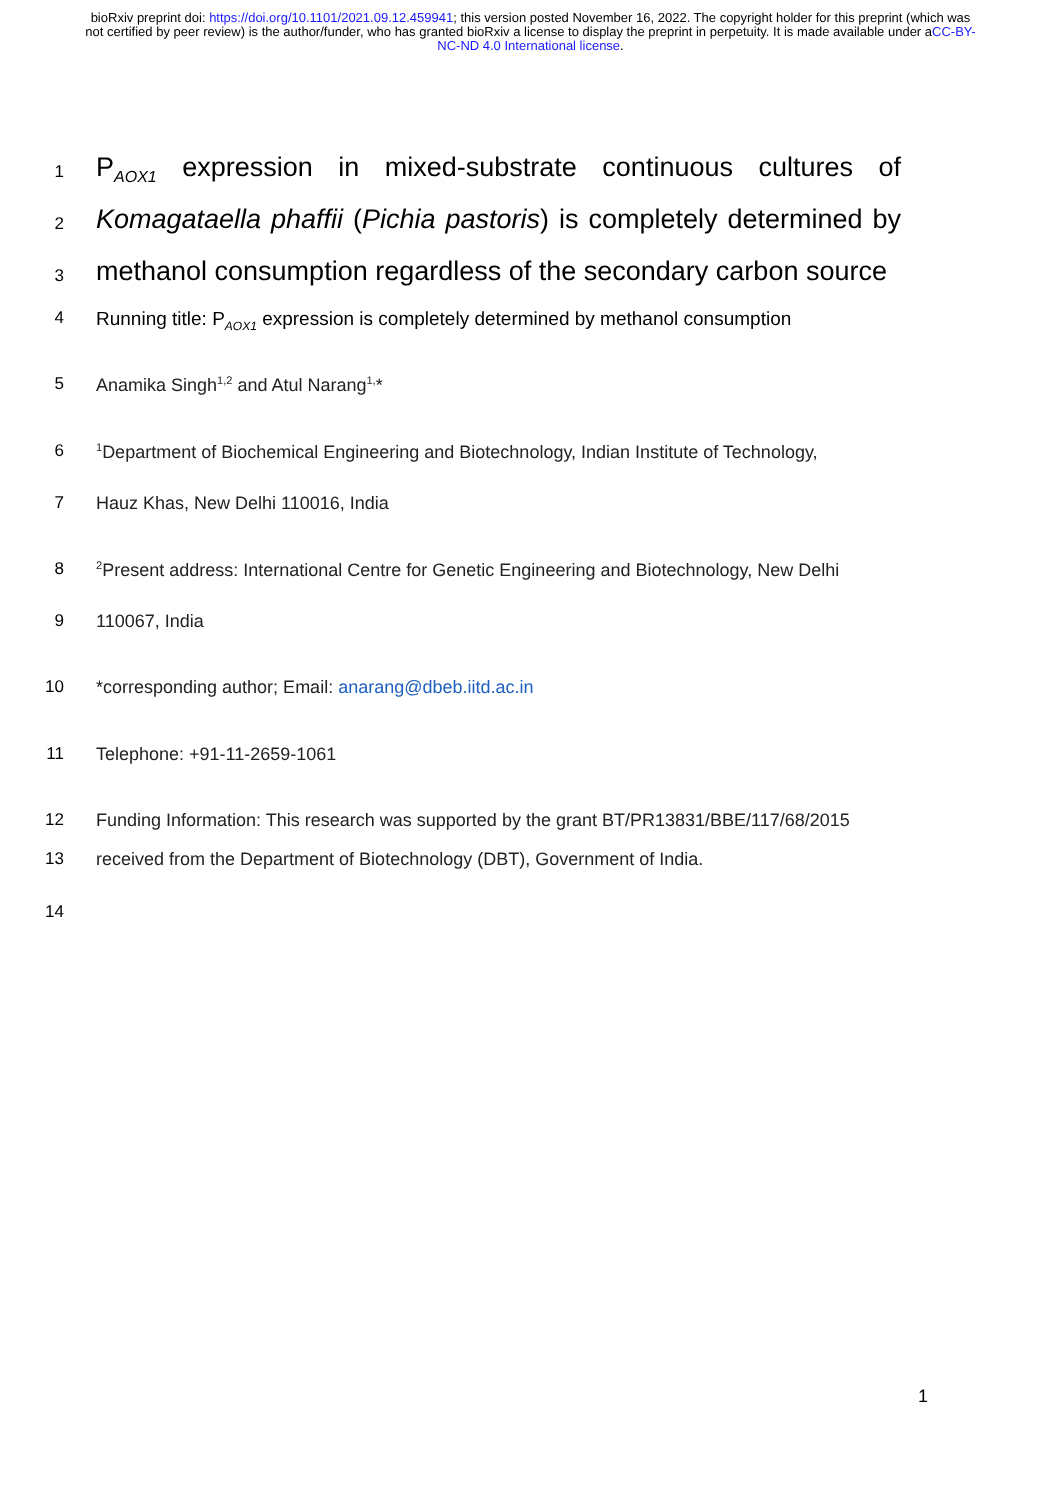bioRxiv preprint doi: https://doi.org/10.1101/2021.09.12.459941; this version posted November 16, 2022. The copyright holder for this preprint (which was not certified by peer review) is the author/funder, who has granted bioRxiv a license to display the preprint in perpetuity. It is made available under aCC-BY-NC-ND 4.0 International license.
1
P<sub>AOX1</sub> expression in mixed-substrate continuous cultures of
2
Komagataella phaffii (Pichia pastoris) is completely determined by
3
methanol consumption regardless of the secondary carbon source
4 Running title: P<sub>AOX1</sub> expression is completely determined by methanol consumption
5 Anamika Singh<sup>1,2</sup> and Atul Narang<sup>1,</sup>*
6
<sup>1</sup> Department of Biochemical Engineering and Biotechnology, Indian Institute of Technology,
7 Hauz Khas, New Delhi 110016, India
8
<sup>2</sup> Present address: International Centre for Genetic Engineering and Biotechnology, New Delhi
9 110067, India
10 *corresponding author; Email: anarang@dbeb.iitd.ac.in
11 Telephone: +91-11-2659-1061
12 Funding Information: This research was supported by the grant BT/PR13831/BBE/117/68/2015
13 received from the Department of Biotechnology (DBT), Government of India.
14
1